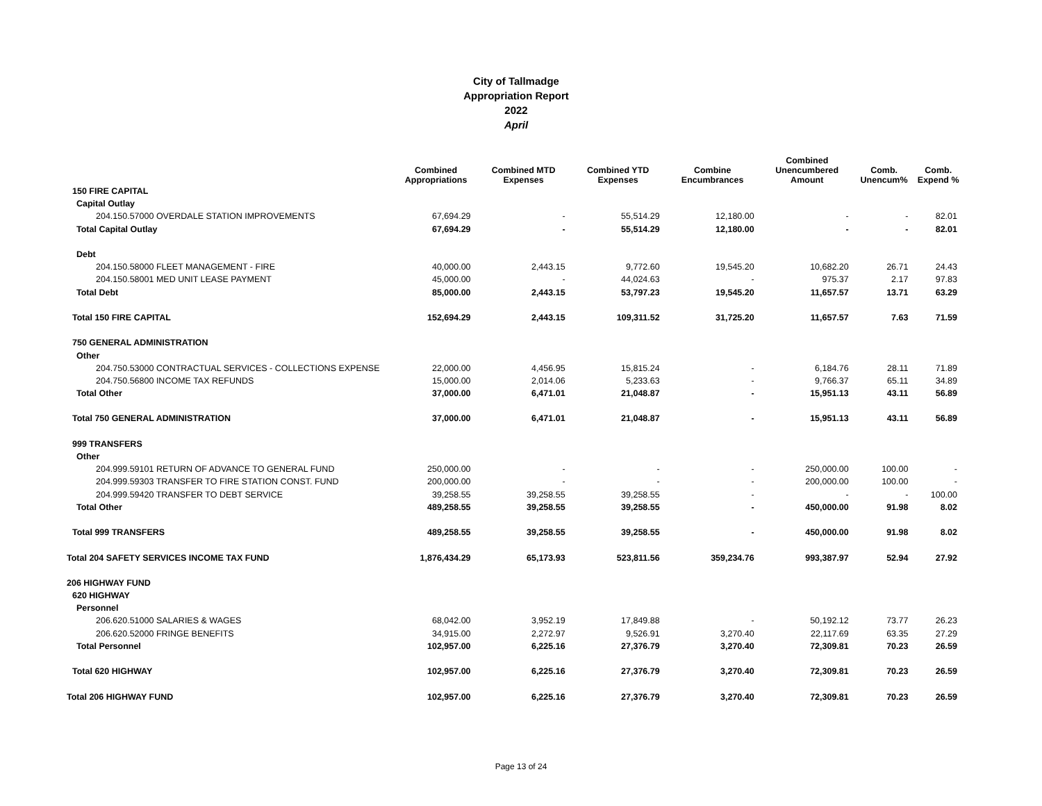City of Tallmadge
Appropriation Report
2022
April
| | Combined Appropriations | Combined MTD Expenses | Combined YTD Expenses | Combine Encumbrances | Combined Unencumbered Amount | Comb. Unencum% | Comb. Expend % |
| --- | --- | --- | --- | --- | --- | --- | --- |
| 150 FIRE CAPITAL | | | | | | | |
| Capital Outlay | | | | | | | |
| 204.150.57000 OVERDALE STATION IMPROVEMENTS | 67,694.29 | - | 55,514.29 | 12,180.00 | - | - | 82.01 |
| Total Capital Outlay | 67,694.29 | - | 55,514.29 | 12,180.00 | - | - | 82.01 |
| Debt | | | | | | | |
| 204.150.58000 FLEET MANAGEMENT - FIRE | 40,000.00 | 2,443.15 | 9,772.60 | 19,545.20 | 10,682.20 | 26.71 | 24.43 |
| 204.150.58001 MED UNIT LEASE PAYMENT | 45,000.00 | - | 44,024.63 | - | 975.37 | 2.17 | 97.83 |
| Total Debt | 85,000.00 | 2,443.15 | 53,797.23 | 19,545.20 | 11,657.57 | 13.71 | 63.29 |
| Total 150 FIRE CAPITAL | 152,694.29 | 2,443.15 | 109,311.52 | 31,725.20 | 11,657.57 | 7.63 | 71.59 |
| 750 GENERAL ADMINISTRATION | | | | | | | |
| Other | | | | | | | |
| 204.750.53000 CONTRACTUAL SERVICES - COLLECTIONS EXPENSE | 22,000.00 | 4,456.95 | 15,815.24 | - | 6,184.76 | 28.11 | 71.89 |
| 204.750.56800 INCOME TAX REFUNDS | 15,000.00 | 2,014.06 | 5,233.63 | - | 9,766.37 | 65.11 | 34.89 |
| Total Other | 37,000.00 | 6,471.01 | 21,048.87 | - | 15,951.13 | 43.11 | 56.89 |
| Total 750 GENERAL ADMINISTRATION | 37,000.00 | 6,471.01 | 21,048.87 | - | 15,951.13 | 43.11 | 56.89 |
| 999 TRANSFERS | | | | | | | |
| Other | | | | | | | |
| 204.999.59101 RETURN OF ADVANCE TO GENERAL FUND | 250,000.00 | - | - | - | 250,000.00 | 100.00 | - |
| 204.999.59303 TRANSFER TO FIRE STATION CONST. FUND | 200,000.00 | - | - | - | 200,000.00 | 100.00 | - |
| 204.999.59420 TRANSFER TO DEBT SERVICE | 39,258.55 | 39,258.55 | 39,258.55 | - | - | - | 100.00 |
| Total Other | 489,258.55 | 39,258.55 | 39,258.55 | - | 450,000.00 | 91.98 | 8.02 |
| Total 999 TRANSFERS | 489,258.55 | 39,258.55 | 39,258.55 | - | 450,000.00 | 91.98 | 8.02 |
| Total 204 SAFETY SERVICES INCOME TAX FUND | 1,876,434.29 | 65,173.93 | 523,811.56 | 359,234.76 | 993,387.97 | 52.94 | 27.92 |
| 206 HIGHWAY FUND | | | | | | | |
| 620 HIGHWAY | | | | | | | |
| Personnel | | | | | | | |
| 206.620.51000 SALARIES & WAGES | 68,042.00 | 3,952.19 | 17,849.88 | - | 50,192.12 | 73.77 | 26.23 |
| 206.620.52000 FRINGE BENEFITS | 34,915.00 | 2,272.97 | 9,526.91 | 3,270.40 | 22,117.69 | 63.35 | 27.29 |
| Total Personnel | 102,957.00 | 6,225.16 | 27,376.79 | 3,270.40 | 72,309.81 | 70.23 | 26.59 |
| Total 620 HIGHWAY | 102,957.00 | 6,225.16 | 27,376.79 | 3,270.40 | 72,309.81 | 70.23 | 26.59 |
| Total 206 HIGHWAY FUND | 102,957.00 | 6,225.16 | 27,376.79 | 3,270.40 | 72,309.81 | 70.23 | 26.59 |
Page 13 of 24